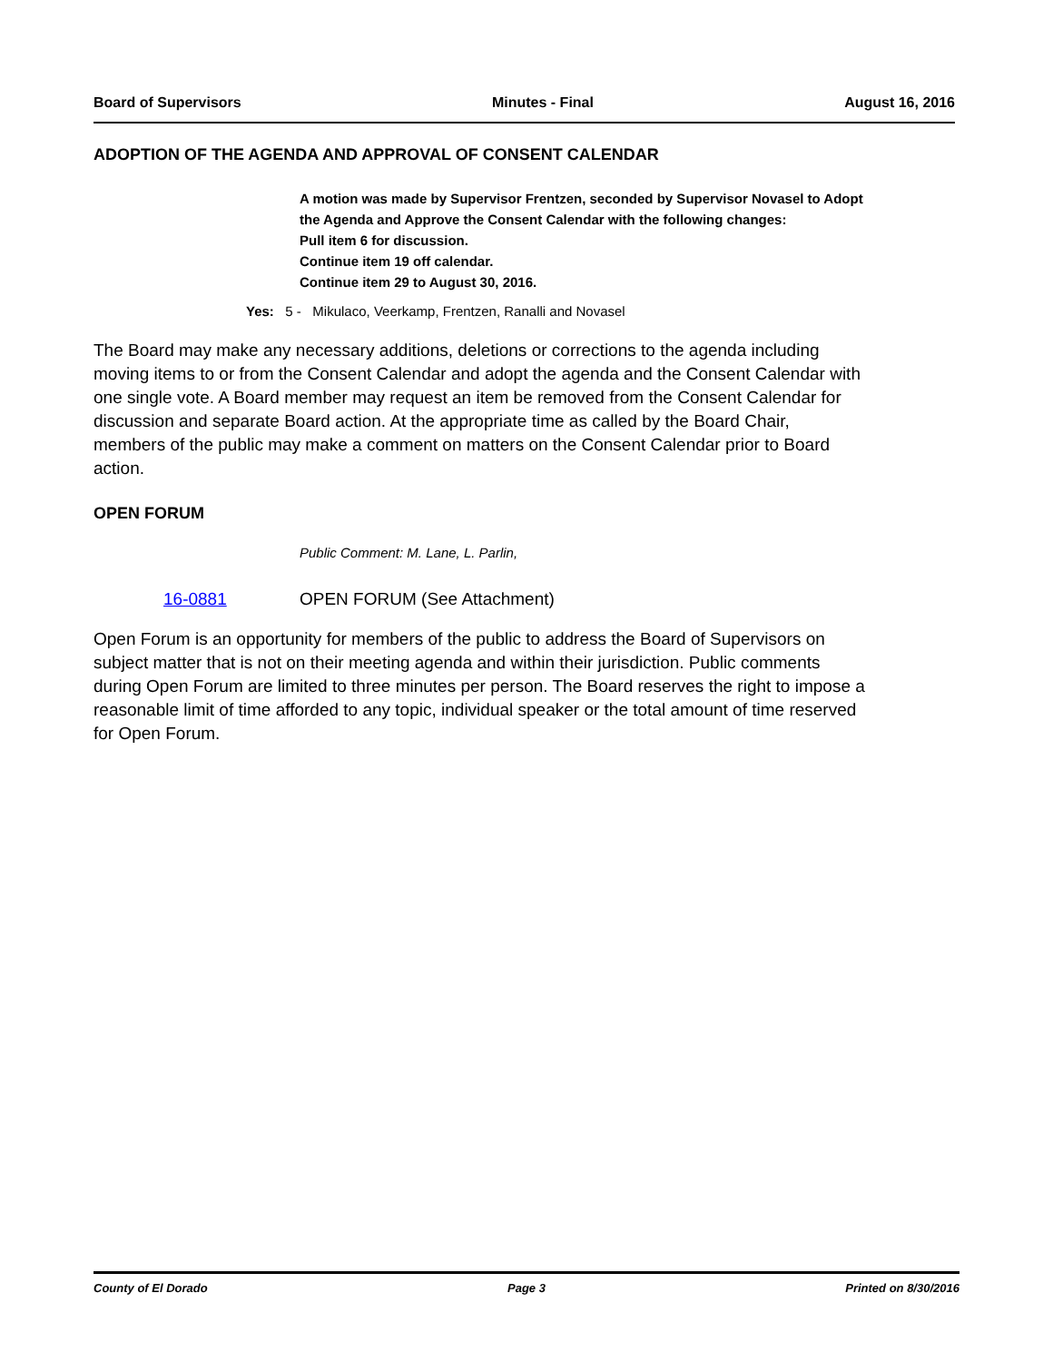Board of Supervisors Minutes - Final August 16, 2016
ADOPTION OF THE AGENDA AND APPROVAL OF CONSENT CALENDAR
A motion was made by Supervisor Frentzen, seconded by Supervisor Novasel to Adopt the Agenda and Approve the Consent Calendar with the following changes:
Pull item 6 for discussion.
Continue item 19 off calendar.
Continue item 29 to August 30, 2016.
Yes: 5 - Mikulaco, Veerkamp, Frentzen, Ranalli and Novasel
The Board may make any necessary additions, deletions or corrections to the agenda including moving items to or from the Consent Calendar and adopt the agenda and the Consent Calendar with one single vote. A Board member may request an item be removed from the Consent Calendar for discussion and separate Board action. At the appropriate time as called by the Board Chair, members of the public may make a comment on matters on the Consent Calendar prior to Board action.
OPEN FORUM
Public Comment: M. Lane, L. Parlin,
16-0881 OPEN FORUM (See Attachment)
Open Forum is an opportunity for members of the public to address the Board of Supervisors on subject matter that is not on their meeting agenda and within their jurisdiction. Public comments during Open Forum are limited to three minutes per person. The Board reserves the right to impose a reasonable limit of time afforded to any topic, individual speaker or the total amount of time reserved for Open Forum.
County of El Dorado Page 3 Printed on 8/30/2016